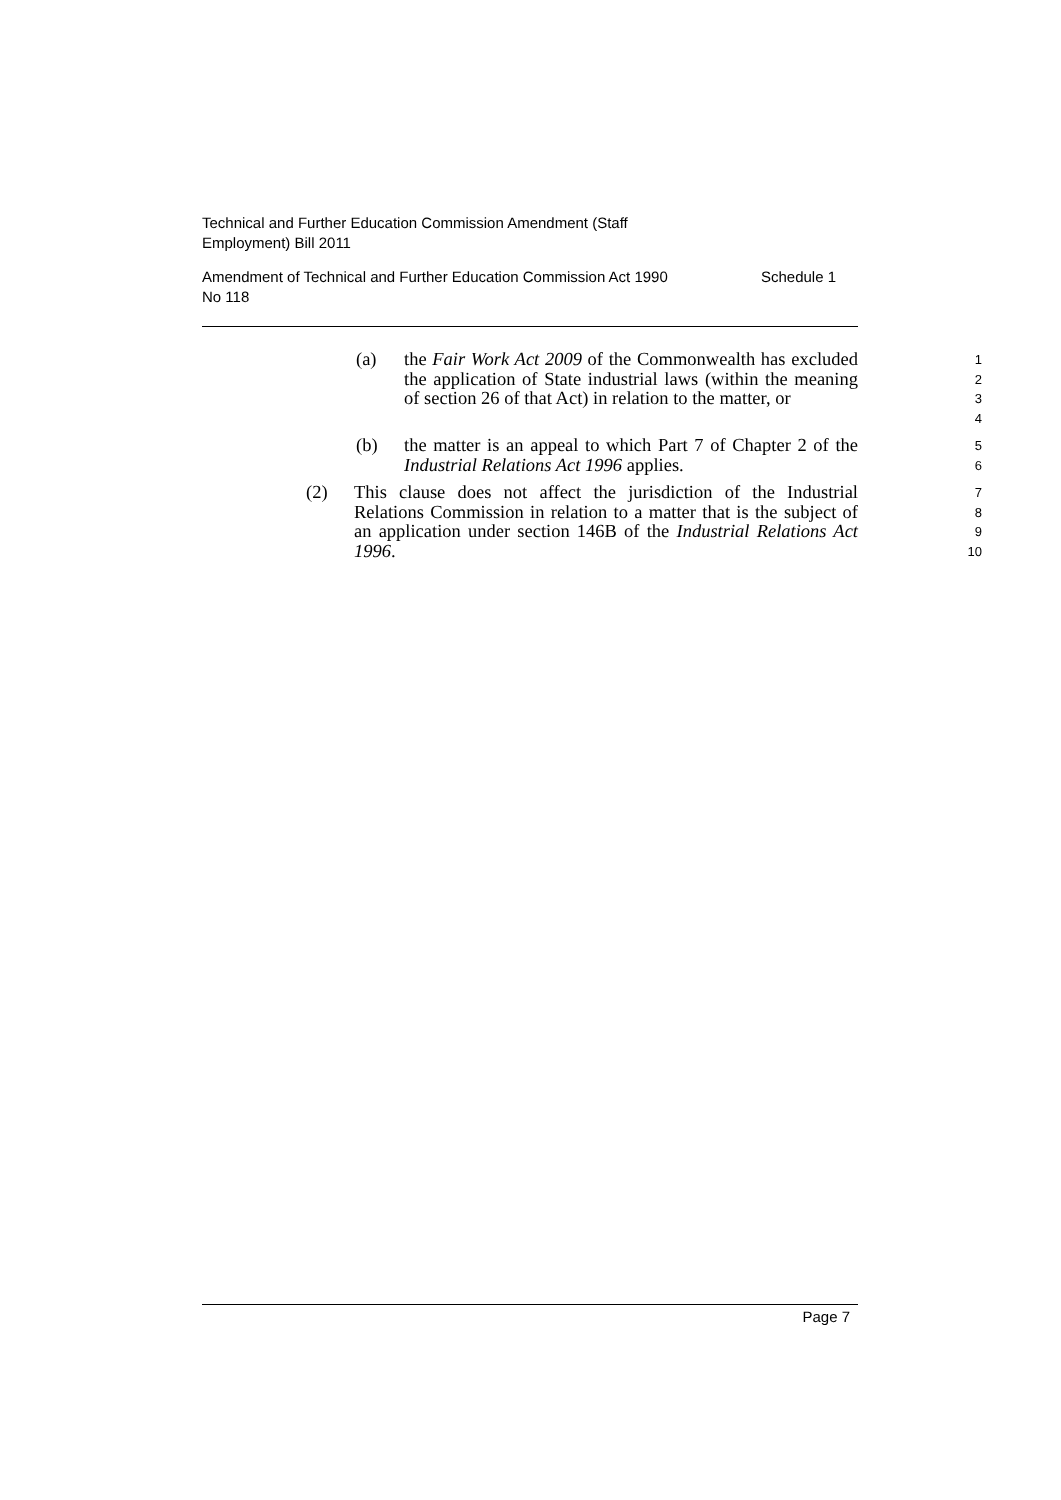Technical and Further Education Commission Amendment (Staff
Employment) Bill 2011
Amendment of Technical and Further Education Commission Act 1990
No 118 Schedule 1
(a) the Fair Work Act 2009 of the Commonwealth has excluded the application of State industrial laws (within the meaning of section 26 of that Act) in relation to the matter, or
1
2
3
4
(b) the matter is an appeal to which Part 7 of Chapter 2 of the Industrial Relations Act 1996 applies.
5
6
(2) This clause does not affect the jurisdiction of the Industrial Relations Commission in relation to a matter that is the subject of an application under section 146B of the Industrial Relations Act 1996.
7
8
9
10
Page 7